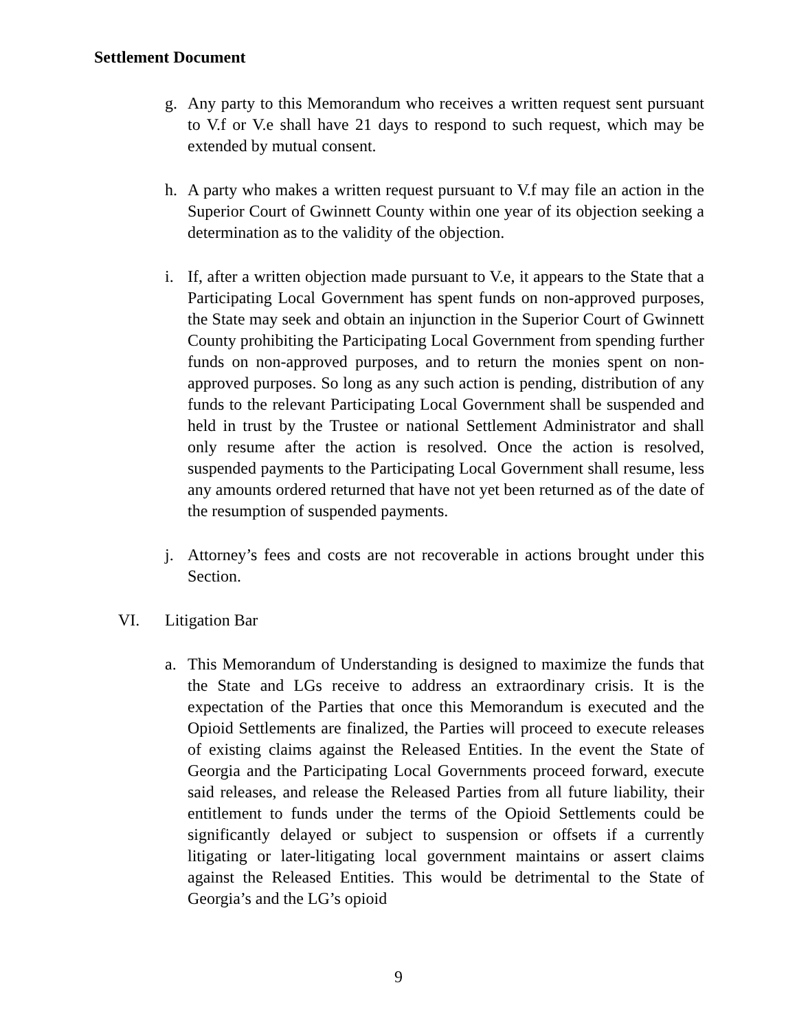Settlement Document
g. Any party to this Memorandum who receives a written request sent pursuant to V.f or V.e shall have 21 days to respond to such request, which may be extended by mutual consent.
h. A party who makes a written request pursuant to V.f may file an action in the Superior Court of Gwinnett County within one year of its objection seeking a determination as to the validity of the objection.
i. If, after a written objection made pursuant to V.e, it appears to the State that a Participating Local Government has spent funds on non-approved purposes, the State may seek and obtain an injunction in the Superior Court of Gwinnett County prohibiting the Participating Local Government from spending further funds on non-approved purposes, and to return the monies spent on non-approved purposes. So long as any such action is pending, distribution of any funds to the relevant Participating Local Government shall be suspended and held in trust by the Trustee or national Settlement Administrator and shall only resume after the action is resolved. Once the action is resolved, suspended payments to the Participating Local Government shall resume, less any amounts ordered returned that have not yet been returned as of the date of the resumption of suspended payments.
j. Attorney’s fees and costs are not recoverable in actions brought under this Section.
VI. Litigation Bar
a. This Memorandum of Understanding is designed to maximize the funds that the State and LGs receive to address an extraordinary crisis. It is the expectation of the Parties that once this Memorandum is executed and the Opioid Settlements are finalized, the Parties will proceed to execute releases of existing claims against the Released Entities. In the event the State of Georgia and the Participating Local Governments proceed forward, execute said releases, and release the Released Parties from all future liability, their entitlement to funds under the terms of the Opioid Settlements could be significantly delayed or subject to suspension or offsets if a currently litigating or later-litigating local government maintains or assert claims against the Released Entities. This would be detrimental to the State of Georgia’s and the LG’s opioid
9